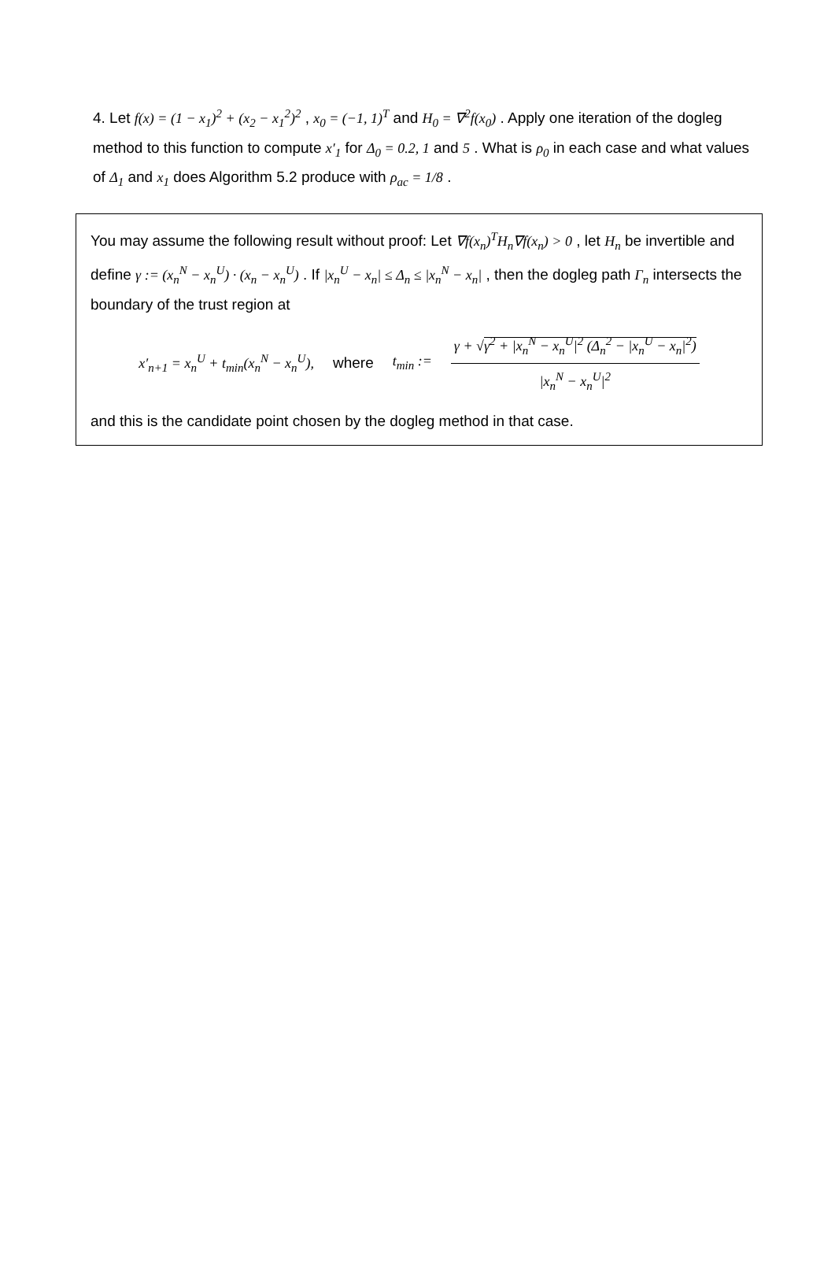4. Let f(x) = (1 − x<sub>1</sub>)<sup>2</sup> + (x<sub>2</sub> − x<sub>1</sub><sup>2</sup>)<sup>2</sup> , x<sub>0</sub> = (−1, 1)<sup>T</sup> and H<sub>0</sub> = ∇<sup>2</sup>f(x<sub>0</sub>) . Apply one iteration of the dogleg method to this function to compute x′<sub>1</sub> for Δ<sub>0</sub> = 0.2, 1 and 5 . What is ρ<sub>0</sub> in each case and what values of Δ<sub>1</sub> and x<sub>1</sub> does Algorithm 5.2 produce with ρ<sub>ac</sub> = 1/8 .
You may assume the following result without proof: Let ∇f(x<sub>n</sub>)<sup>T</sup>H<sub>n</sub>∇f(x<sub>n</sub>) > 0 , let H<sub>n</sub> be invertible and define γ := (x<sub>n</sub><sup>N</sup> − x<sub>n</sub><sup>U</sup>) · (x<sub>n</sub> − x<sub>n</sub><sup>U</sup>) . If |x<sub>n</sub><sup>U</sup> − x<sub>n</sub>| ≤ Δ<sub>n</sub> ≤ |x<sub>n</sub><sup>N</sup> − x<sub>n</sub>| , then the dogleg path Γ<sub>n</sub> intersects the boundary of the trust region at
x′<sub>n+1</sub> = x<sub>n</sub><sup>U</sup> + t<sub>min</sub>(x<sub>n</sub><sup>N</sup> − x<sub>n</sub><sup>U</sup>), where t<sub>min</sub> := γ + √γ<sup>2</sup> + |x<sub>n</sub><sup>N</sup> − x<sub>n</sub><sup>U</sup>|<sup>2</sup> (Δ<sub>n</sub><sup>2</sup> − |x<sub>n</sub><sup>U</sup> − x<sub>n</sub>|<sup>2</sup>) |x<sub>n</sub><sup>N</sup> − x<sub>n</sub><sup>U</sup>|<sup>2</sup>
and this is the candidate point chosen by the dogleg method in that case.